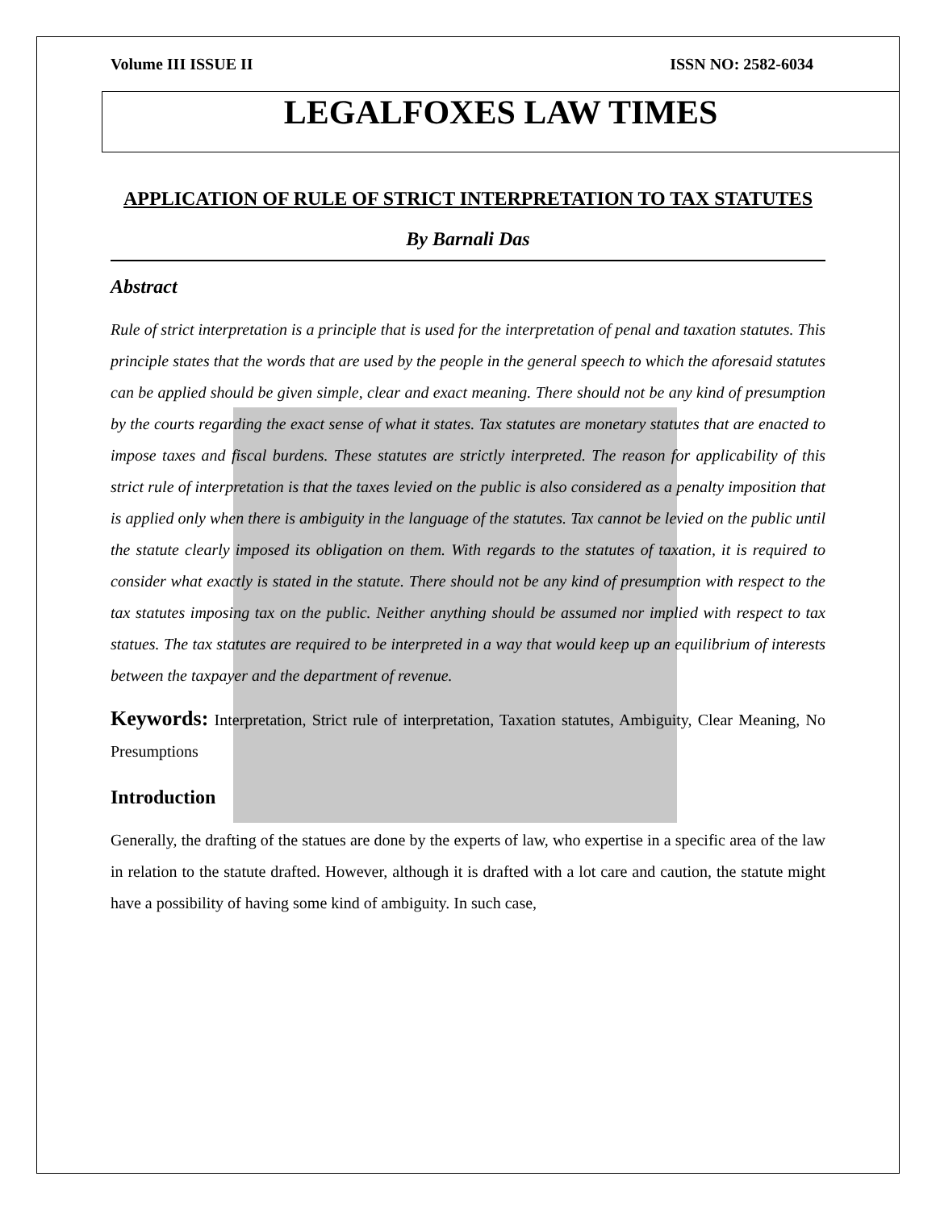Volume III ISSUE II ISSN NO: 2582-6034
LEGALFOXES LAW TIMES
APPLICATION OF RULE OF STRICT INTERPRETATION TO TAX STATUTES
By Barnali Das
Abstract
Rule of strict interpretation is a principle that is used for the interpretation of penal and taxation statutes. This principle states that the words that are used by the people in the general speech to which the aforesaid statutes can be applied should be given simple, clear and exact meaning. There should not be any kind of presumption by the courts regarding the exact sense of what it states. Tax statutes are monetary statutes that are enacted to impose taxes and fiscal burdens. These statutes are strictly interpreted. The reason for applicability of this strict rule of interpretation is that the taxes levied on the public is also considered as a penalty imposition that is applied only when there is ambiguity in the language of the statutes. Tax cannot be levied on the public until the statute clearly imposed its obligation on them. With regards to the statutes of taxation, it is required to consider what exactly is stated in the statute. There should not be any kind of presumption with respect to the tax statutes imposing tax on the public. Neither anything should be assumed nor implied with respect to tax statues. The tax statutes are required to be interpreted in a way that would keep up an equilibrium of interests between the taxpayer and the department of revenue.
Keywords: Interpretation, Strict rule of interpretation, Taxation statutes, Ambiguity, Clear Meaning, No Presumptions
Introduction
Generally, the drafting of the statues are done by the experts of law, who expertise in a specific area of the law in relation to the statute drafted. However, although it is drafted with a lot care and caution, the statute might have a possibility of having some kind of ambiguity. In such case,